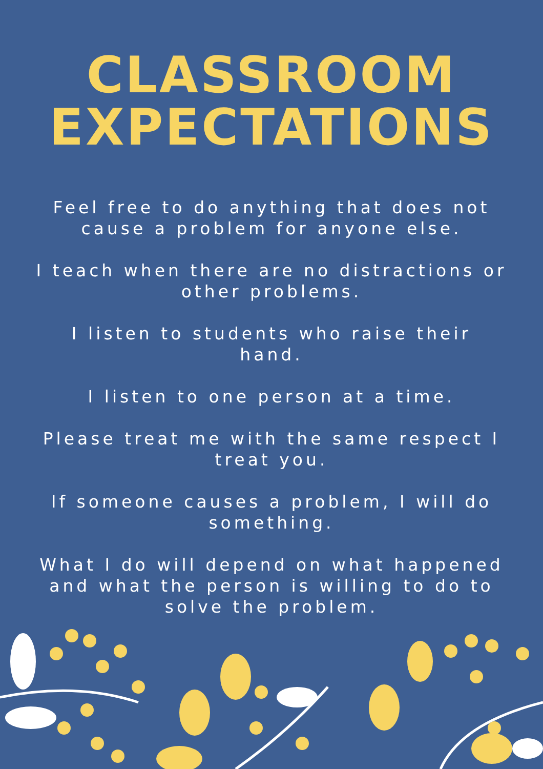CLASSROOM
EXPECTATIONS
Feel free to do anything that does not cause a problem for anyone else.
I teach when there are no distractions or other problems.
I listen to students who raise their hand.
I listen to one person at a time.
Please treat me with the same respect I treat you.
If someone causes a problem, I will do something.
What I do will depend on what happened and what the person is willing to do to solve the problem.